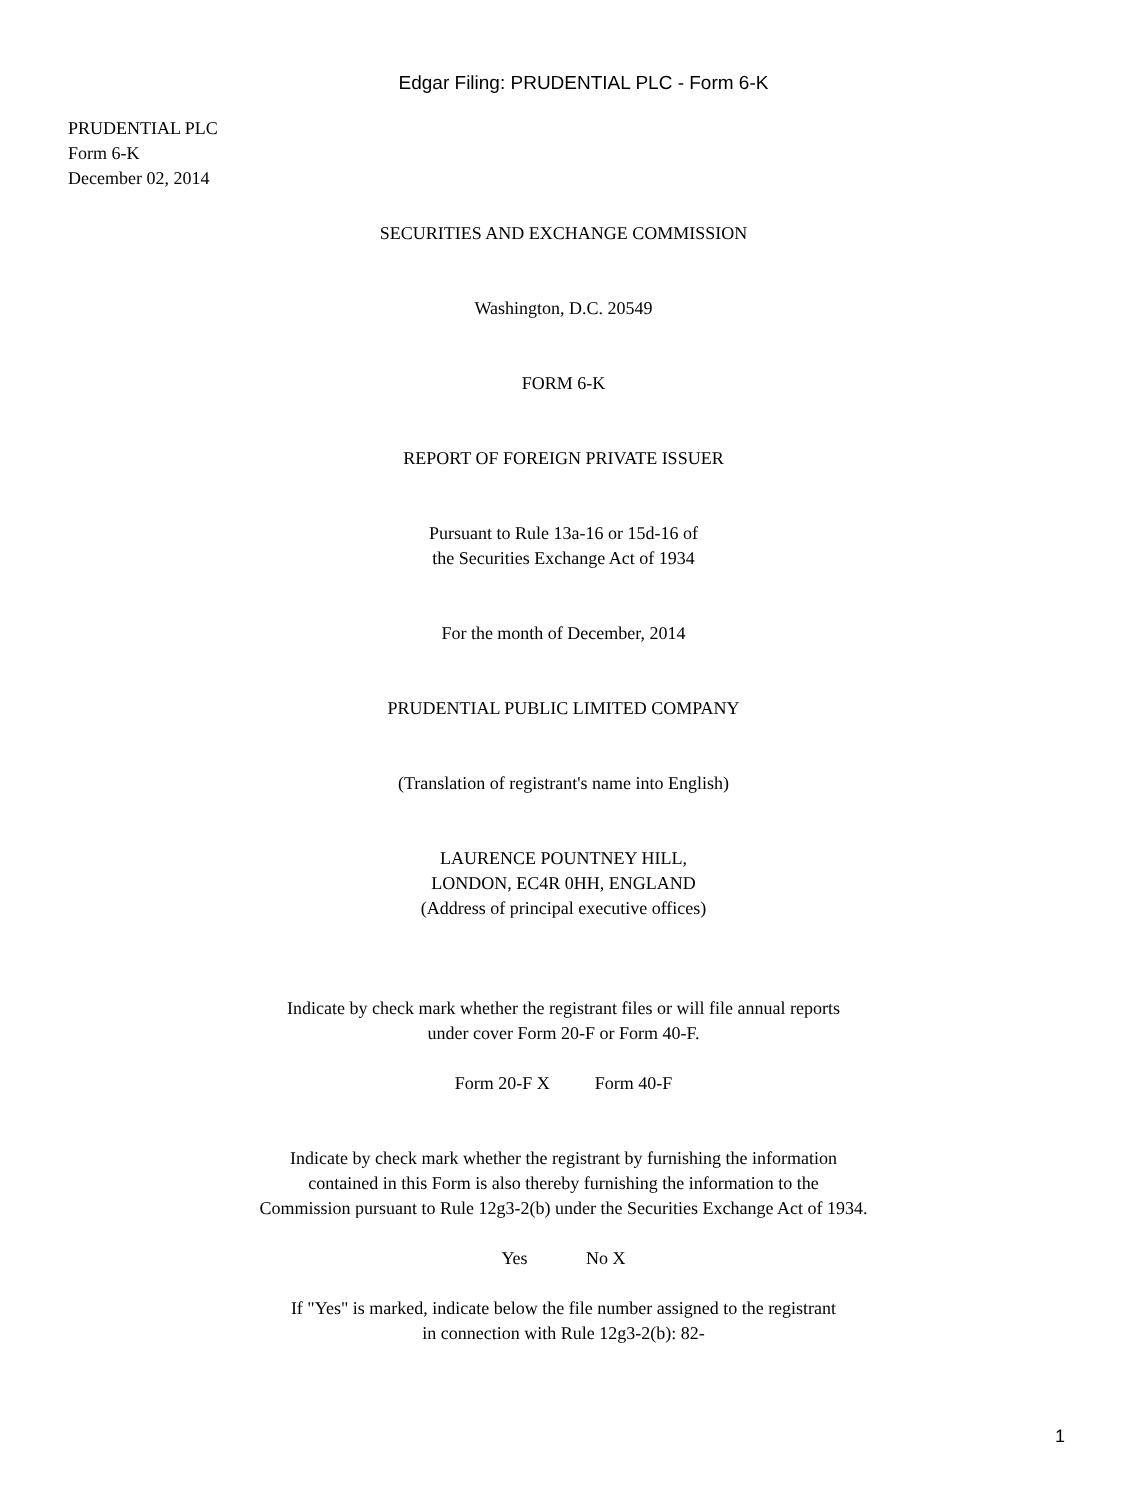Edgar Filing: PRUDENTIAL PLC - Form 6-K
PRUDENTIAL PLC
Form 6-K
December 02, 2014
SECURITIES AND EXCHANGE COMMISSION
Washington, D.C. 20549
FORM 6-K
REPORT OF FOREIGN PRIVATE ISSUER
Pursuant to Rule 13a-16 or 15d-16 of
the Securities Exchange Act of 1934
For the month of December, 2014
PRUDENTIAL PUBLIC LIMITED COMPANY
(Translation of registrant's name into English)
LAURENCE POUNTNEY HILL,
LONDON, EC4R 0HH, ENGLAND
(Address of principal executive offices)
Indicate by check mark whether the registrant files or will file annual reports
under cover Form 20-F or Form 40-F.
Form 20-F X Form 40-F
Indicate by check mark whether the registrant by furnishing the information
contained in this Form is also thereby furnishing the information to the
Commission pursuant to Rule 12g3-2(b) under the Securities Exchange Act of 1934.
Yes No X
If "Yes" is marked, indicate below the file number assigned to the registrant
in connection with Rule 12g3-2(b): 82-
1